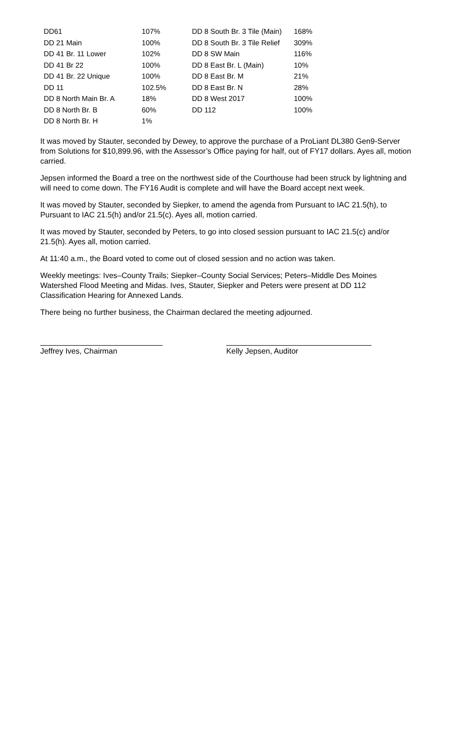| DD61 | 107% | DD 8 South Br. 3 Tile (Main) | 168% |
| DD 21 Main | 100% | DD 8 South Br. 3 Tile Relief | 309% |
| DD 41 Br. 11 Lower | 102% | DD 8 SW Main | 116% |
| DD 41 Br 22 | 100% | DD 8 East Br. L (Main) | 10% |
| DD 41 Br. 22 Unique | 100% | DD 8 East Br. M | 21% |
| DD 11 | 102.5% | DD 8 East Br. N | 28% |
| DD 8 North Main Br. A | 18% | DD 8 West 2017 | 100% |
| DD 8 North Br. B | 60% | DD 112 | 100% |
| DD 8 North Br. H | 1% | | |
It was moved by Stauter, seconded by Dewey, to approve the purchase of a ProLiant DL380 Gen9-Server from Solutions for $10,899.96, with the Assessor’s Office paying for half, out of FY17 dollars. Ayes all, motion carried.
Jepsen informed the Board a tree on the northwest side of the Courthouse had been struck by lightning and will need to come down. The FY16 Audit is complete and will have the Board accept next week.
It was moved by Stauter, seconded by Siepker, to amend the agenda from Pursuant to IAC 21.5(h), to Pursuant to IAC 21.5(h) and/or 21.5(c). Ayes all, motion carried.
It was moved by Stauter, seconded by Peters, to go into closed session pursuant to IAC 21.5(c) and/or 21.5(h). Ayes all, motion carried.
At 11:40 a.m., the Board voted to come out of closed session and no action was taken.
Weekly meetings: Ives–County Trails; Siepker–County Social Services; Peters–Middle Des Moines Watershed Flood Meeting and Midas. Ives, Stauter, Siepker and Peters were present at DD 112 Classification Hearing for Annexed Lands.
There being no further business, the Chairman declared the meeting adjourned.
Jeffrey Ives, Chairman Kelly Jepsen, Auditor